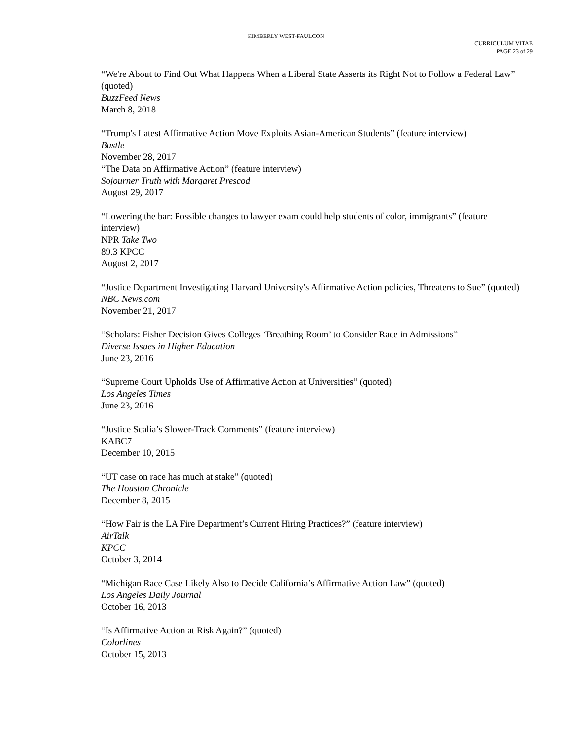KIMBERLY WEST-FAULCON
CURRICULUM VITAE
PAGE 23 of 29
“We're About to Find Out What Happens When a Liberal State Asserts its Right Not to Follow a Federal Law” (quoted)
BuzzFeed News
March 8, 2018
“Trump's Latest Affirmative Action Move Exploits Asian-American Students” (feature interview)
Bustle
November 28, 2017
“The Data on Affirmative Action” (feature interview)
Sojourner Truth with Margaret Prescod
August 29, 2017
“Lowering the bar: Possible changes to lawyer exam could help students of color, immigrants” (feature interview)
NPR Take Two
89.3 KPCC
August 2, 2017
“Justice Department Investigating Harvard University's Affirmative Action policies, Threatens to Sue” (quoted)
NBC News.com
November 21, 2017
“Scholars: Fisher Decision Gives Colleges ‘Breathing Room’ to Consider Race in Admissions”
Diverse Issues in Higher Education
June 23, 2016
“Supreme Court Upholds Use of Affirmative Action at Universities” (quoted)
Los Angeles Times
June 23, 2016
“Justice Scalia’s Slower-Track Comments” (feature interview)
KABC7
December 10, 2015
“UT case on race has much at stake” (quoted)
The Houston Chronicle
December 8, 2015
“How Fair is the LA Fire Department’s Current Hiring Practices?” (feature interview)
AirTalk
KPCC
October 3, 2014
“Michigan Race Case Likely Also to Decide California’s Affirmative Action Law” (quoted)
Los Angeles Daily Journal
October 16, 2013
“Is Affirmative Action at Risk Again?” (quoted)
Colorlines
October 15, 2013